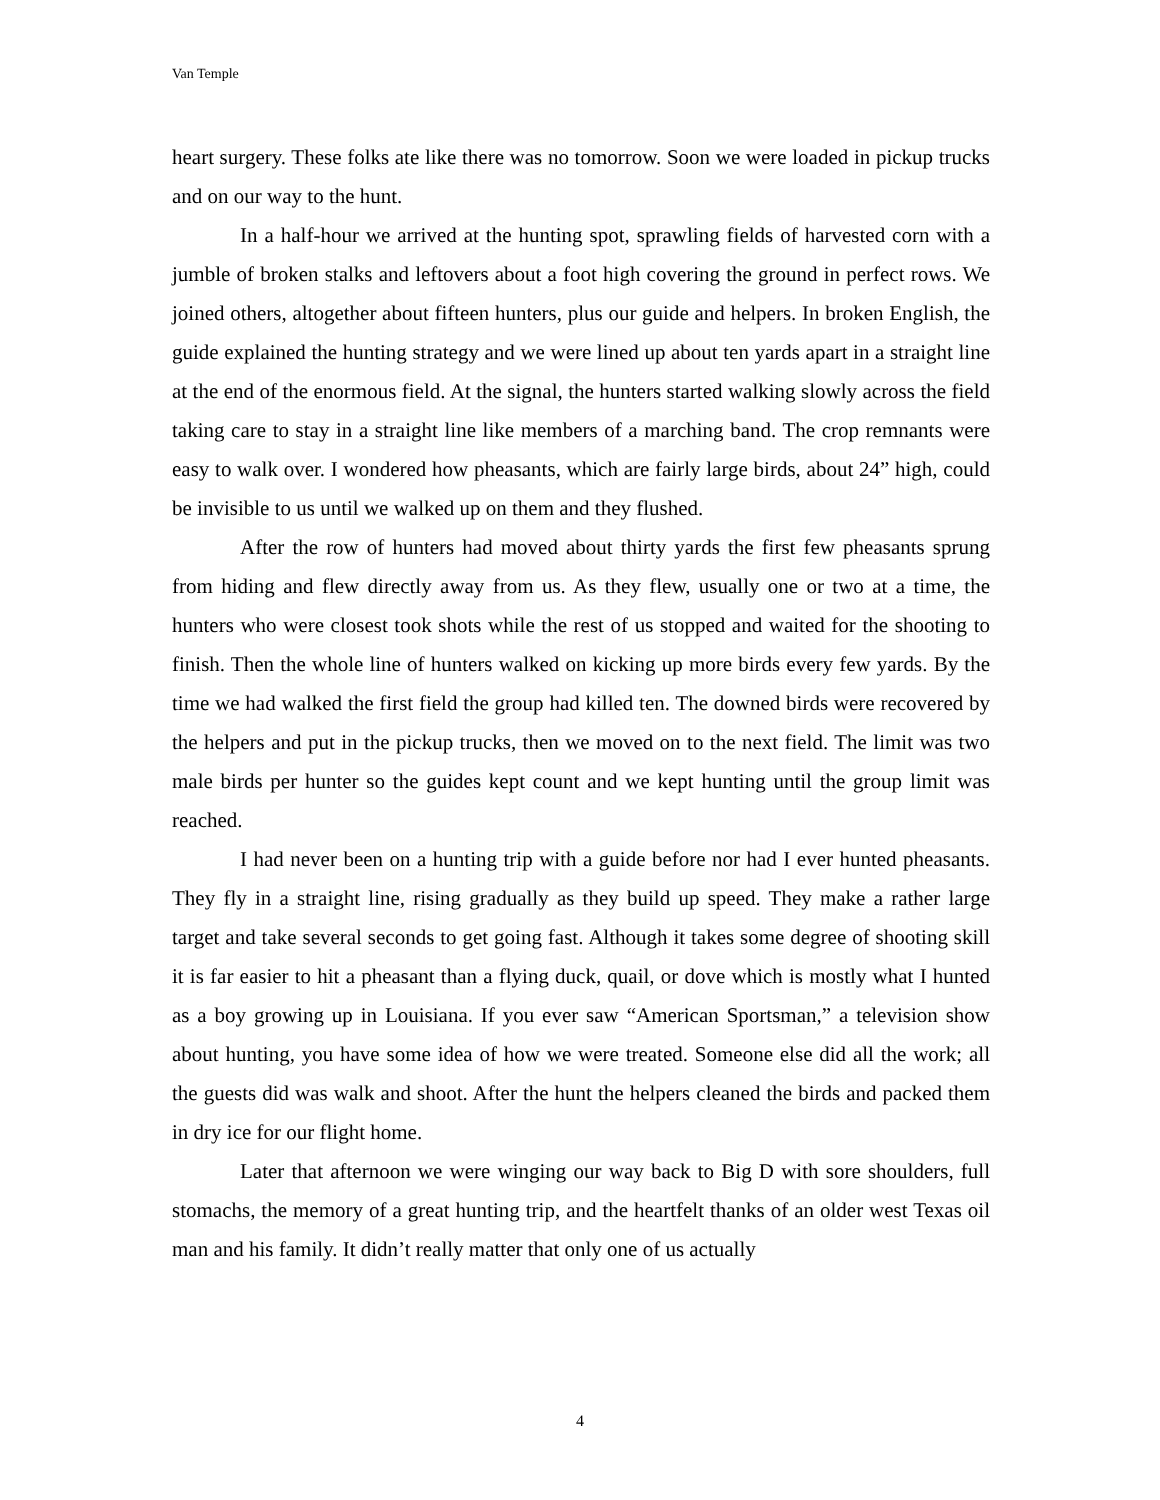Van Temple
heart surgery. These folks ate like there was no tomorrow. Soon we were loaded in pickup trucks and on our way to the hunt.
In a half-hour we arrived at the hunting spot, sprawling fields of harvested corn with a jumble of broken stalks and leftovers about a foot high covering the ground in perfect rows. We joined others, altogether about fifteen hunters, plus our guide and helpers. In broken English, the guide explained the hunting strategy and we were lined up about ten yards apart in a straight line at the end of the enormous field. At the signal, the hunters started walking slowly across the field taking care to stay in a straight line like members of a marching band. The crop remnants were easy to walk over. I wondered how pheasants, which are fairly large birds, about 24” high, could be invisible to us until we walked up on them and they flushed.
After the row of hunters had moved about thirty yards the first few pheasants sprung from hiding and flew directly away from us. As they flew, usually one or two at a time, the hunters who were closest took shots while the rest of us stopped and waited for the shooting to finish. Then the whole line of hunters walked on kicking up more birds every few yards. By the time we had walked the first field the group had killed ten. The downed birds were recovered by the helpers and put in the pickup trucks, then we moved on to the next field. The limit was two male birds per hunter so the guides kept count and we kept hunting until the group limit was reached.
I had never been on a hunting trip with a guide before nor had I ever hunted pheasants. They fly in a straight line, rising gradually as they build up speed. They make a rather large target and take several seconds to get going fast. Although it takes some degree of shooting skill it is far easier to hit a pheasant than a flying duck, quail, or dove which is mostly what I hunted as a boy growing up in Louisiana. If you ever saw “American Sportsman,” a television show about hunting, you have some idea of how we were treated. Someone else did all the work; all the guests did was walk and shoot. After the hunt the helpers cleaned the birds and packed them in dry ice for our flight home.
Later that afternoon we were winging our way back to Big D with sore shoulders, full stomachs, the memory of a great hunting trip, and the heartfelt thanks of an older west Texas oil man and his family. It didn’t really matter that only one of us actually
4